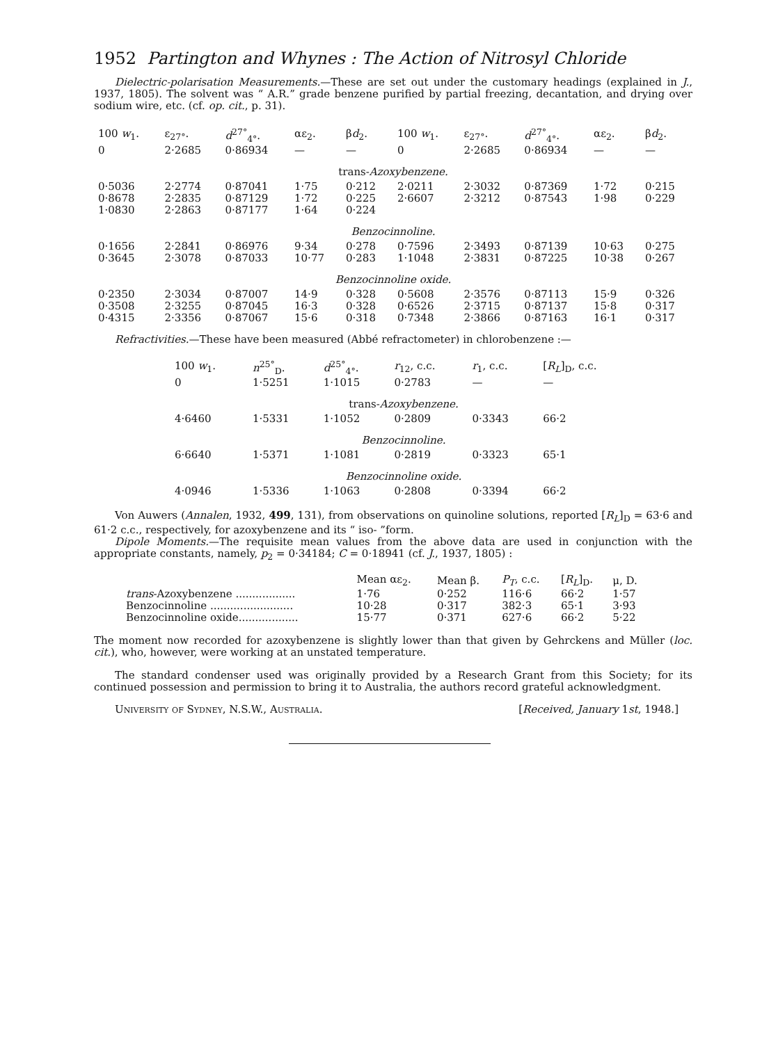1952 Partington and Whynes : The Action of Nitrosyl Chloride
Dielectric-polarisation Measurements.—These are set out under the customary headings (explained in J., 1937, 1805). The solvent was “ A.R.” grade benzene purified by partial freezing, decantation, and drying over sodium wire, etc. (cf. op. cit., p. 31).
| 100 w<sub>1</sub>. | ε<sub>27°</sub>. | d<sup>27°</sup><sub>4°</sub>. | αε<sub>2</sub>. | β d<sub>2</sub>. | 100 w<sub>1</sub>. | ε<sub>27°</sub>. | d<sup>27°</sup><sub>4°</sub>. | αε<sub>2</sub>. | β d<sub>2</sub>. |
| --- | --- | --- | --- | --- | --- | --- | --- | --- | --- |
| 0 | 2·2685 | 0·86934 | — | — | 0 | 2·2685 | 0·86934 | — | — |
| trans- Azoxybenzene. | | | | | | | | | |
| 0·5036 | 2·2774 | 0·87041 | 1·75 | 0·212 | 2·0211 | 2·3032 | 0·87369 | 1·72 | 0·215 |
| 0·8678 | 2·2835 | 0·87129 | 1·72 | 0·225 | 2·6607 | 2·3212 | 0·87543 | 1·98 | 0·229 |
| 1·0830 | 2·2863 | 0·87177 | 1·64 | 0·224 | | | | | |
| Benzocinnoline. | | | | | | | | | |
| 0·1656 | 2·2841 | 0·86976 | 9·34 | 0·278 | 0·7596 | 2·3493 | 0·87139 | 10·63 | 0·275 |
| 0·3645 | 2·3078 | 0·87033 | 10·77 | 0·283 | 1·1048 | 2·3831 | 0·87225 | 10·38 | 0·267 |
| Benzocinnoline oxide. | | | | | | | | | |
| 0·2350 | 2·3034 | 0·87007 | 14·9 | 0·328 | 0·5608 | 2·3576 | 0·87113 | 15·9 | 0·326 |
| 0·3508 | 2·3255 | 0·87045 | 16·3 | 0·328 | 0·6526 | 2·3715 | 0·87137 | 15·8 | 0·317 |
| 0·4315 | 2·3356 | 0·87067 | 15·6 | 0·318 | 0·7348 | 2·3866 | 0·87163 | 16·1 | 0·317 |
Refractivities.—These have been measured (Abbé refractometer) in chlorobenzene :—
| 100 w<sub>1</sub>. | n<sup>25°</sup><sub>D</sub>. | d<sup>25°</sup><sub>4°</sub>. | r<sub>12</sub>, c.c. | r<sub>1</sub>, c.c. | [ R<sub>L</sub> ]<sub>D</sub>, c.c. |
| --- | --- | --- | --- | --- | --- |
| 0 | 1·5251 | 1·1015 | 0·2783 | — | — |
| trans- Azoxybenzene. | | | | | |
| 4·6460 | 1·5331 | 1·1052 | 0·2809 | 0·3343 | 66·2 |
| Benzocinnoline. | | | | | |
| 6·6640 | 1·5371 | 1·1081 | 0·2819 | 0·3323 | 65·1 |
| Benzocinnoline oxide. | | | | | |
| 4·0946 | 1·5336 | 1·1063 | 0·2808 | 0·3394 | 66·2 |
Von Auwers (Annalen, 1932, 499, 131), from observations on quinoline solutions, reported [R<sub>L</sub>]<sub>D</sub> = 63·6 and 61·2 c.c., respectively, for azoxybenzene and its “ iso- ”form.
Dipole Moments.—The requisite mean values from the above data are used in conjunction with the appropriate constants, namely, p<sub>2</sub> = 0·34184; C = 0·18941 (cf. J., 1937, 1805) :
| | Mean αε<sub>2</sub>. | Mean β. | P<sub>T</sub> , c.c. | [ R<sub>L</sub> ]<sub>D</sub>. | μ, D. |
| --- | --- | --- | --- | --- | --- |
| trans -Azoxybenzene .................. | 1·76 | 0·252 | 116·6 | 66·2 | 1·57 |
| Benzocinnoline ......................... | 10·28 | 0·317 | 382·3 | 65·1 | 3·93 |
| Benzocinnoline oxide.................. | 15·77 | 0·371 | 627·6 | 66·2 | 5·22 |
The moment now recorded for azoxybenzene is slightly lower than that given by Gehrckens and Müller (loc. cit.), who, however, were working at an unstated temperature.
The standard condenser used was originally provided by a Research Grant from this Society; for its continued possession and permission to bring it to Australia, the authors record grateful acknowledgment.
University of Sydney, N.S.W., Australia. [Received, January 1st, 1948.]